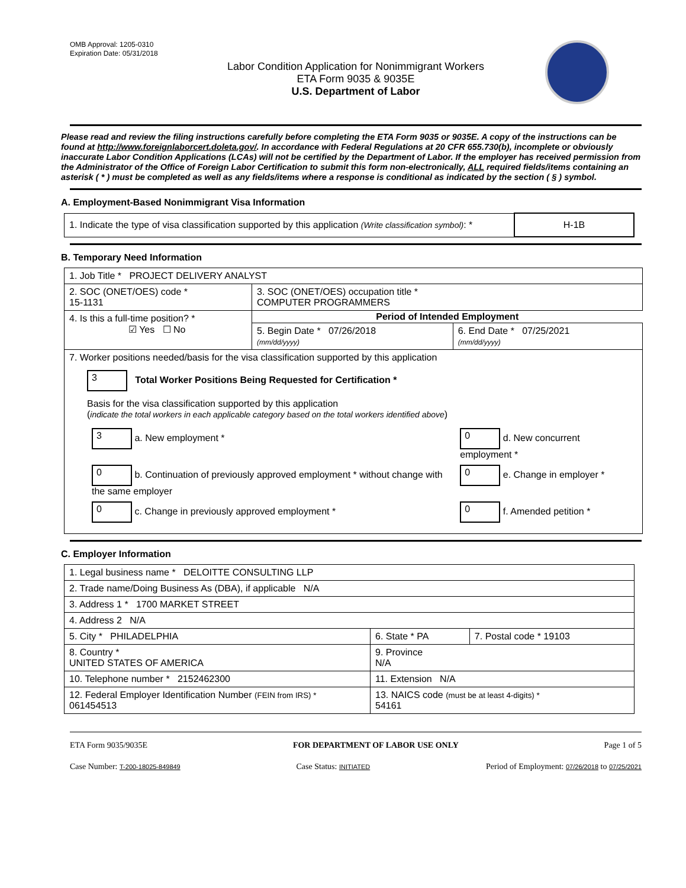OMB Approval: 1205-0310
Expiration Date: 05/31/2018
Labor Condition Application for Nonimmigrant Workers
ETA Form 9035 & 9035E
U.S. Department of Labor
Please read and review the filing instructions carefully before completing the ETA Form 9035 or 9035E. A copy of the instructions can be found at http://www.foreignlaborcert.doleta.gov/. In accordance with Federal Regulations at 20 CFR 655.730(b), incomplete or obviously inaccurate Labor Condition Applications (LCAs) will not be certified by the Department of Labor. If the employer has received permission from the Administrator of the Office of Foreign Labor Certification to submit this form non-electronically, ALL required fields/items containing an asterisk ( * ) must be completed as well as any fields/items where a response is conditional as indicated by the section ( § ) symbol.
A. Employment-Based Nonimmigrant Visa Information
| 1. Indicate the type of visa classification supported by this application (Write classification symbol) : * | H-1B |
B. Temporary Need Information
| 1. Job Title * PROJECT DELIVERY ANALYST | | |
| 2. SOC (ONET/OES) code * 15-1131 | 3. SOC (ONET/OES) occupation title * COMPUTER PROGRAMMERS | |
| 4. Is this a full-time position? * ☑ Yes ☐ No | Period of Intended Employment | |
| | 5. Begin Date * 07/26/2018 (mm/dd/yyyy) | 6. End Date * 07/25/2021 (mm/dd/yyyy) |
| 7. Worker positions needed/basis for the visa classification supported by this application 3 Total Worker Positions Being Requested for Certification * Basis for the visa classification supported by this application ( indicate the total workers in each applicable category based on the total workers identified above ) / 3 a. New employment * / 0 d. New concurrent employment * / / 0 b. Continuation of previously approved employment * without change with the same employer / 0 e. Change in employer * / / 0 c. Change in previously approved employment * / 0 f. Amended petition * / | | |
C. Employer Information
| 1. Legal business name * DELOITTE CONSULTING LLP | | |
| 2. Trade name/Doing Business As (DBA), if applicable N/A | | |
| 3. Address 1 * 1700 MARKET STREET | | |
| 4. Address 2 N/A | | |
| 5. City * PHILADELPHIA | 6. State * PA | 7. Postal code * 19103 |
| 8. Country * UNITED STATES OF AMERICA | 9. Province N/A | |
| 10. Telephone number * 2152462300 | 11. Extension N/A | |
| 12. Federal Employer Identification Number (FEIN from IRS) * 061454513 | 13. NAICS code (must be at least 4-digits) * 54161 | |
ETA Form 9035/9035E FOR DEPARTMENT OF LABOR USE ONLY Page 1 of 5
Case Number: T-200-18025-849849 Case Status: INITIATED Period of Employment: 07/26/2018 to 07/25/2021